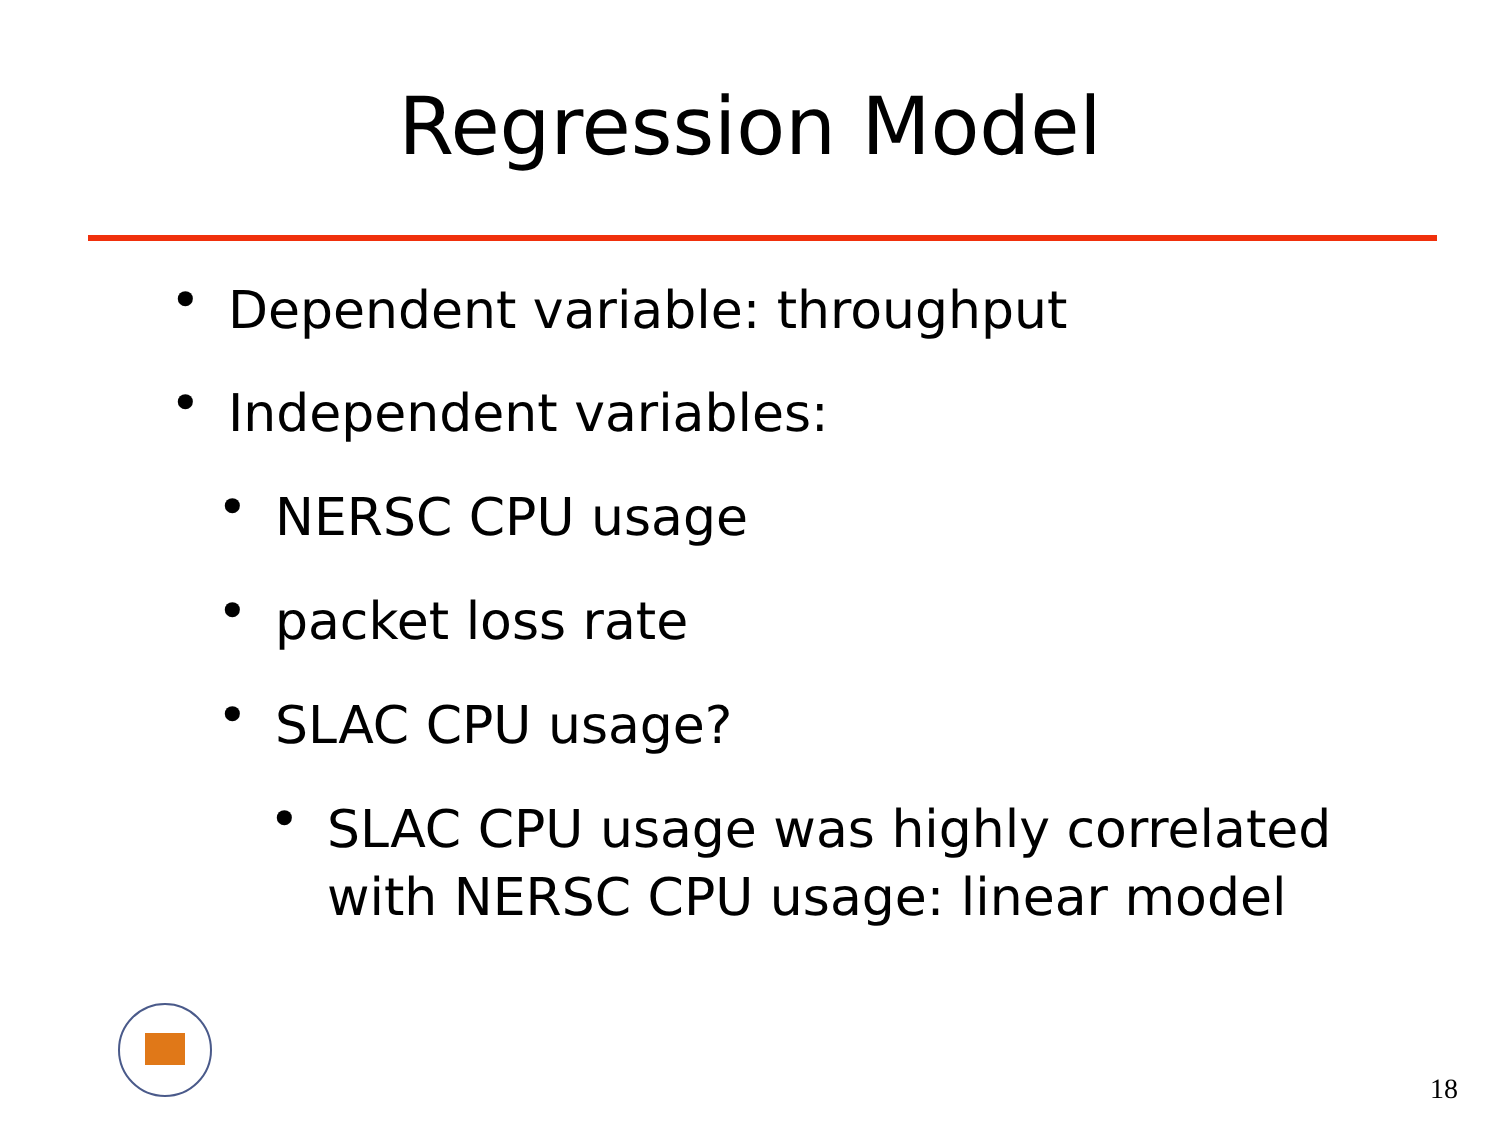Regression Model
• Dependent variable: throughput
• Independent variables:
• NERSC CPU usage
• packet loss rate
• SLAC CPU usage?
• SLAC CPU usage was highly correlated with NERSC CPU usage: linear model
18